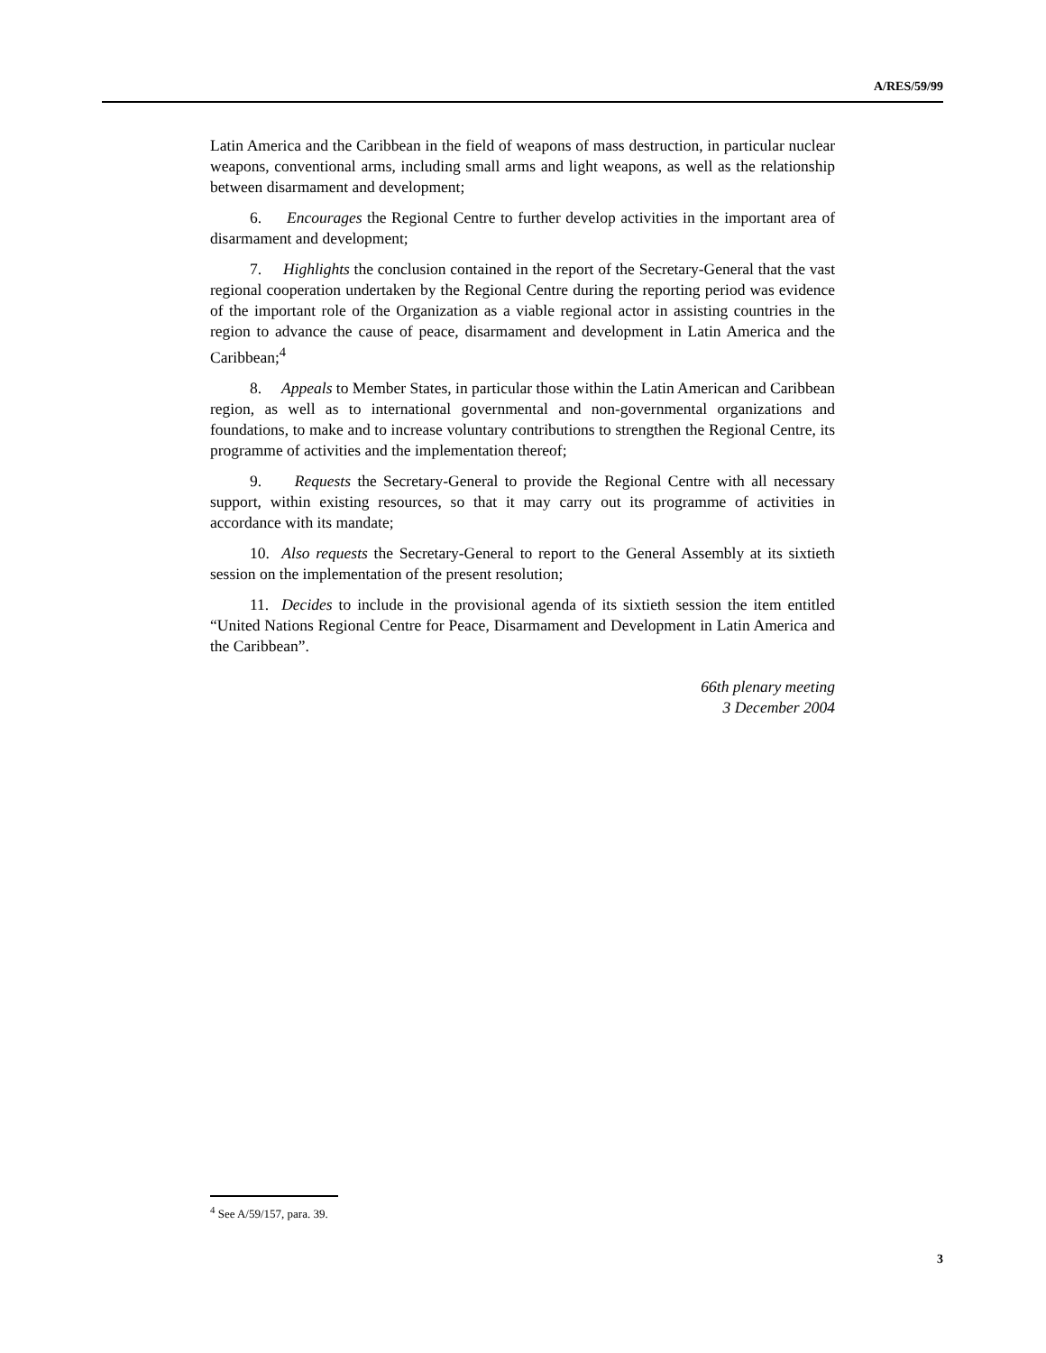A/RES/59/99
Latin America and the Caribbean in the field of weapons of mass destruction, in particular nuclear weapons, conventional arms, including small arms and light weapons, as well as the relationship between disarmament and development;
6. Encourages the Regional Centre to further develop activities in the important area of disarmament and development;
7. Highlights the conclusion contained in the report of the Secretary-General that the vast regional cooperation undertaken by the Regional Centre during the reporting period was evidence of the important role of the Organization as a viable regional actor in assisting countries in the region to advance the cause of peace, disarmament and development in Latin America and the Caribbean;<sup>4</sup>
8. Appeals to Member States, in particular those within the Latin American and Caribbean region, as well as to international governmental and non-governmental organizations and foundations, to make and to increase voluntary contributions to strengthen the Regional Centre, its programme of activities and the implementation thereof;
9. Requests the Secretary-General to provide the Regional Centre with all necessary support, within existing resources, so that it may carry out its programme of activities in accordance with its mandate;
10. Also requests the Secretary-General to report to the General Assembly at its sixtieth session on the implementation of the present resolution;
11. Decides to include in the provisional agenda of its sixtieth session the item entitled “United Nations Regional Centre for Peace, Disarmament and Development in Latin America and the Caribbean”.
66th plenary meeting
3 December 2004
<sup>4</sup> See A/59/157, para. 39.
3